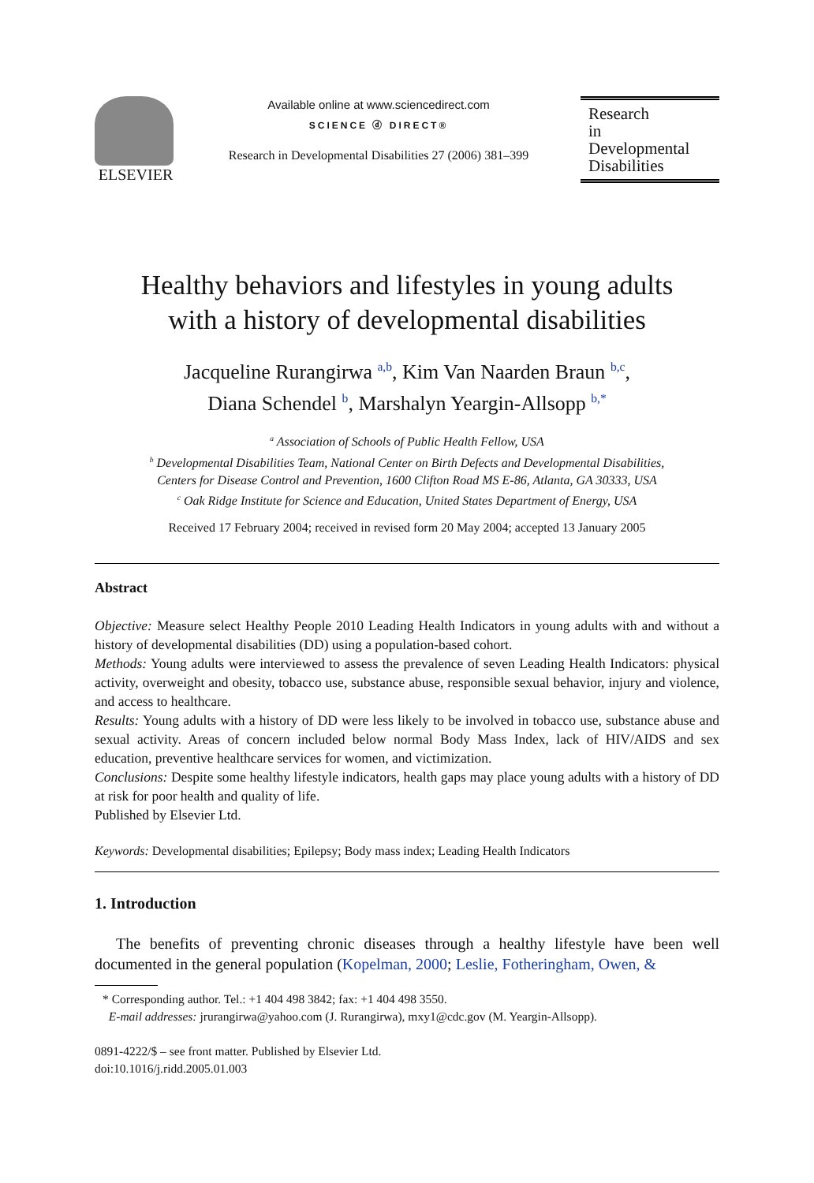ELSEVIER
Available online at www.sciencedirect.com
SCIENCE ⓓ DIRECT®
Research in Developmental Disabilities 27 (2006) 381–399
Research
in
Developmental
Disabilities
Healthy behaviors and lifestyles in young adults
with a history of developmental disabilities
Jacqueline Rurangirwa <sup>a,b</sup>, Kim Van Naarden Braun <sup>b,c</sup>,
Diana Schendel <sup>b</sup>, Marshalyn Yeargin-Allsopp <sup>b,*</sup>
<sup>a</sup> Association of Schools of Public Health Fellow, USA
<sup>b</sup> Developmental Disabilities Team, National Center on Birth Defects and Developmental Disabilities,
Centers for Disease Control and Prevention, 1600 Clifton Road MS E-86, Atlanta, GA 30333, USA
<sup>c</sup> Oak Ridge Institute for Science and Education, United States Department of Energy, USA
Received 17 February 2004; received in revised form 20 May 2004; accepted 13 January 2005
Abstract
Objective: Measure select Healthy People 2010 Leading Health Indicators in young adults with and without a history of developmental disabilities (DD) using a population-based cohort.
Methods: Young adults were interviewed to assess the prevalence of seven Leading Health Indicators: physical activity, overweight and obesity, tobacco use, substance abuse, responsible sexual behavior, injury and violence, and access to healthcare.
Results: Young adults with a history of DD were less likely to be involved in tobacco use, substance abuse and sexual activity. Areas of concern included below normal Body Mass Index, lack of HIV/AIDS and sex education, preventive healthcare services for women, and victimization.
Conclusions: Despite some healthy lifestyle indicators, health gaps may place young adults with a history of DD at risk for poor health and quality of life.
Published by Elsevier Ltd.
Keywords: Developmental disabilities; Epilepsy; Body mass index; Leading Health Indicators
1. Introduction
The benefits of preventing chronic diseases through a healthy lifestyle have been well documented in the general population (Kopelman, 2000; Leslie, Fotheringham, Owen, &
* Corresponding author. Tel.: +1 404 498 3842; fax: +1 404 498 3550.
E-mail addresses: jrurangirwa@yahoo.com (J. Rurangirwa), mxy1@cdc.gov (M. Yeargin-Allsopp).
0891-4222/$ – see front matter. Published by Elsevier Ltd.
doi:10.1016/j.ridd.2005.01.003